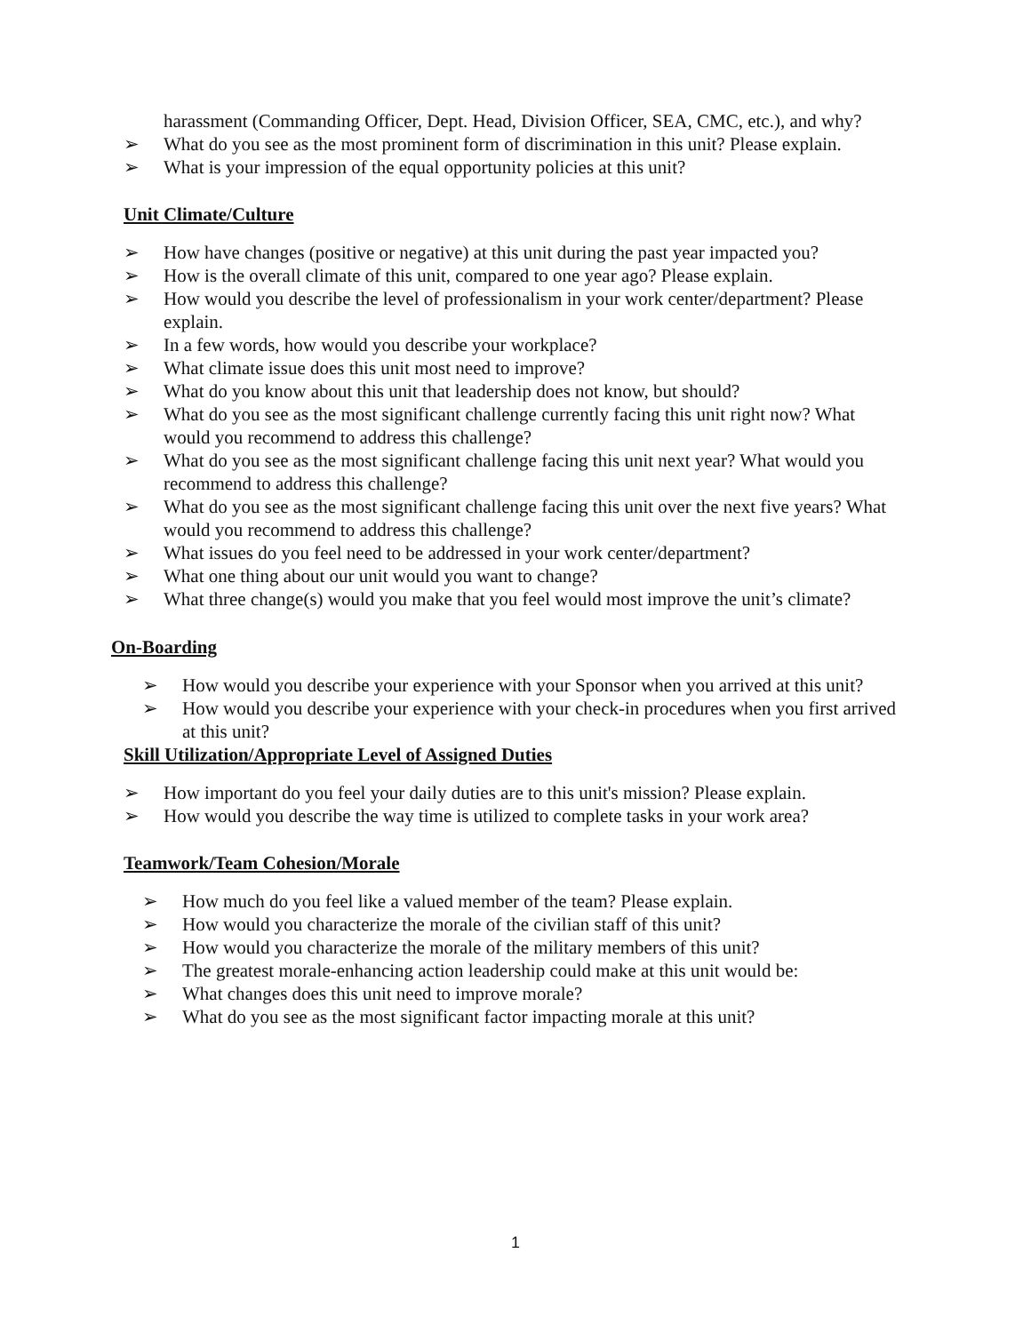harassment (Commanding Officer, Dept. Head, Division Officer, SEA, CMC, etc.), and why?
➢ What do you see as the most prominent form of discrimination in this unit? Please explain.
➢ What is your impression of the equal opportunity policies at this unit?
Unit Climate/Culture
➢ How have changes (positive or negative) at this unit during the past year impacted you?
➢ How is the overall climate of this unit, compared to one year ago? Please explain.
➢ How would you describe the level of professionalism in your work center/department? Please explain.
➢ In a few words, how would you describe your workplace?
➢ What climate issue does this unit most need to improve?
➢ What do you know about this unit that leadership does not know, but should?
➢ What do you see as the most significant challenge currently facing this unit right now? What would you recommend to address this challenge?
➢ What do you see as the most significant challenge facing this unit next year? What would you recommend to address this challenge?
➢ What do you see as the most significant challenge facing this unit over the next five years? What would you recommend to address this challenge?
➢ What issues do you feel need to be addressed in your work center/department?
➢ What one thing about our unit would you want to change?
➢ What three change(s) would you make that you feel would most improve the unit’s climate?
On-Boarding
➢ How would you describe your experience with your Sponsor when you arrived at this unit?
➢ How would you describe your experience with your check-in procedures when you first arrived at this unit?
Skill Utilization/Appropriate Level of Assigned Duties
➢ How important do you feel your daily duties are to this unit's mission? Please explain.
➢ How would you describe the way time is utilized to complete tasks in your work area?
Teamwork/Team Cohesion/Morale
➢ How much do you feel like a valued member of the team? Please explain.
➢ How would you characterize the morale of the civilian staff of this unit?
➢ How would you characterize the morale of the military members of this unit?
➢ The greatest morale-enhancing action leadership could make at this unit would be:
➢ What changes does this unit need to improve morale?
➢ What do you see as the most significant factor impacting morale at this unit?
1